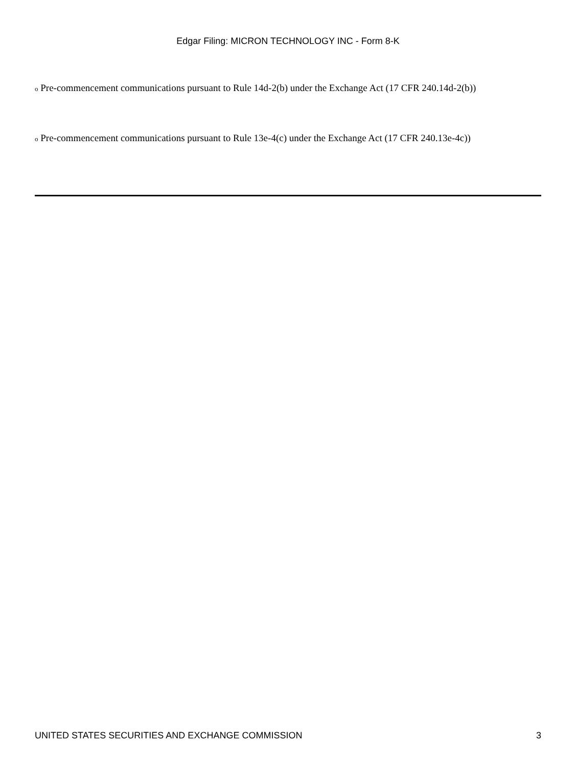Edgar Filing: MICRON TECHNOLOGY INC - Form 8-K
o Pre-commencement communications pursuant to Rule 14d-2(b) under the Exchange Act (17 CFR 240.14d-2(b))
o Pre-commencement communications pursuant to Rule 13e-4(c) under the Exchange Act (17 CFR 240.13e-4c))
UNITED STATES SECURITIES AND EXCHANGE COMMISSION 3